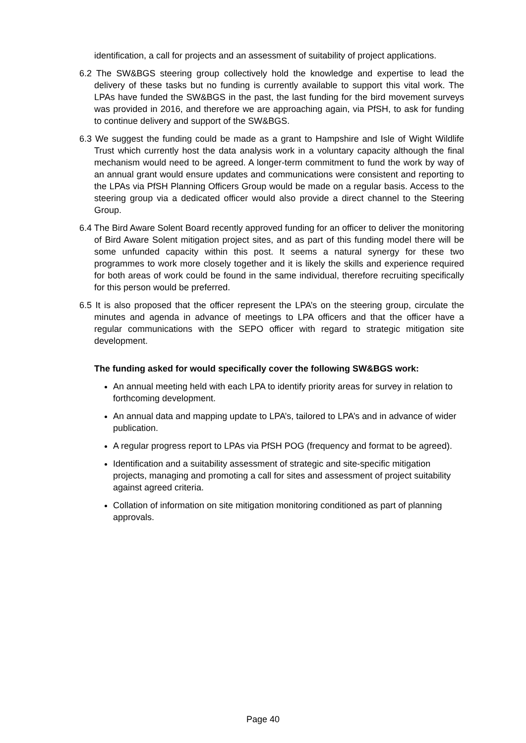identification, a call for projects and an assessment of suitability of project applications.
6.2 The SW&BGS steering group collectively hold the knowledge and expertise to lead the delivery of these tasks but no funding is currently available to support this vital work. The LPAs have funded the SW&BGS in the past, the last funding for the bird movement surveys was provided in 2016, and therefore we are approaching again, via PfSH, to ask for funding to continue delivery and support of the SW&BGS.
6.3 We suggest the funding could be made as a grant to Hampshire and Isle of Wight Wildlife Trust which currently host the data analysis work in a voluntary capacity although the final mechanism would need to be agreed. A longer-term commitment to fund the work by way of an annual grant would ensure updates and communications were consistent and reporting to the LPAs via PfSH Planning Officers Group would be made on a regular basis. Access to the steering group via a dedicated officer would also provide a direct channel to the Steering Group.
6.4 The Bird Aware Solent Board recently approved funding for an officer to deliver the monitoring of Bird Aware Solent mitigation project sites, and as part of this funding model there will be some unfunded capacity within this post. It seems a natural synergy for these two programmes to work more closely together and it is likely the skills and experience required for both areas of work could be found in the same individual, therefore recruiting specifically for this person would be preferred.
6.5 It is also proposed that the officer represent the LPA’s on the steering group, circulate the minutes and agenda in advance of meetings to LPA officers and that the officer have a regular communications with the SEPO officer with regard to strategic mitigation site development.
The funding asked for would specifically cover the following SW&BGS work:
An annual meeting held with each LPA to identify priority areas for survey in relation to forthcoming development.
An annual data and mapping update to LPA’s, tailored to LPA’s and in advance of wider publication.
A regular progress report to LPAs via PfSH POG (frequency and format to be agreed).
Identification and a suitability assessment of strategic and site-specific mitigation projects, managing and promoting a call for sites and assessment of project suitability against agreed criteria.
Collation of information on site mitigation monitoring conditioned as part of planning approvals.
Page 40